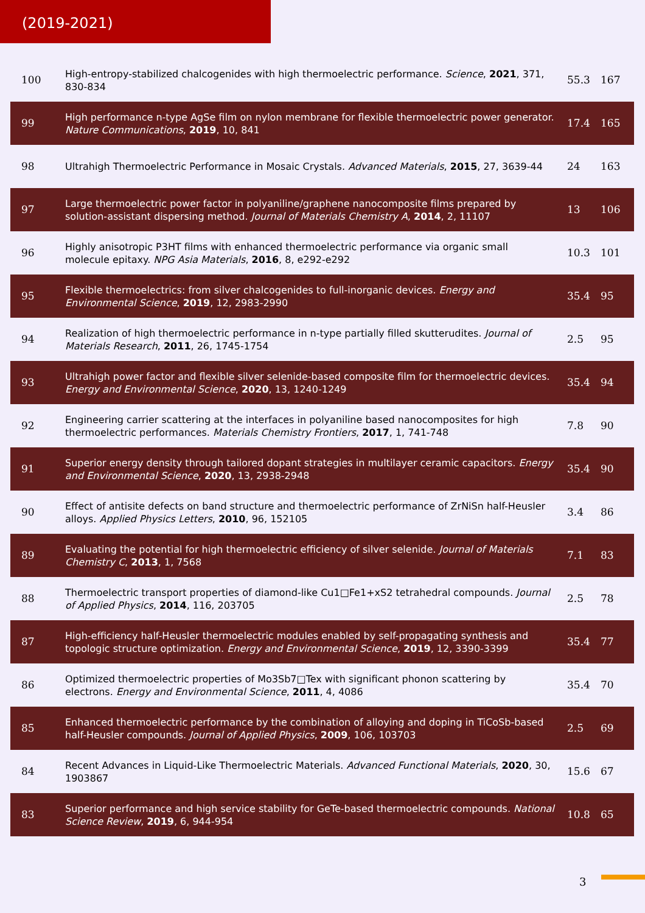(2019-2021)
| 100 | High-entropy-stabilized chalcogenides with high thermoelectric performance. Science , 2021 , 371, 830-834 | 55.3 | 167 |
| 99 | High performance n-type AgSe film on nylon membrane for flexible thermoelectric power generator. Nature Communications , 2019 , 10, 841 | 17.4 | 165 |
| 98 | Ultrahigh Thermoelectric Performance in Mosaic Crystals. Advanced Materials , 2015 , 27, 3639-44 | 24 | 163 |
| 97 | Large thermoelectric power factor in polyaniline/graphene nanocomposite films prepared by solution-assistant dispersing method. Journal of Materials Chemistry A , 2014 , 2, 11107 | 13 | 106 |
| 96 | Highly anisotropic P3HT films with enhanced thermoelectric performance via organic small molecule epitaxy. NPG Asia Materials , 2016 , 8, e292-e292 | 10.3 | 101 |
| 95 | Flexible thermoelectrics: from silver chalcogenides to full-inorganic devices. Energy and Environmental Science , 2019 , 12, 2983-2990 | 35.4 | 95 |
| 94 | Realization of high thermoelectric performance in n-type partially filled skutterudites. Journal of Materials Research , 2011 , 26, 1745-1754 | 2.5 | 95 |
| 93 | Ultrahigh power factor and flexible silver selenide-based composite film for thermoelectric devices. Energy and Environmental Science , 2020 , 13, 1240-1249 | 35.4 | 94 |
| 92 | Engineering carrier scattering at the interfaces in polyaniline based nanocomposites for high thermoelectric performances. Materials Chemistry Frontiers , 2017 , 1, 741-748 | 7.8 | 90 |
| 91 | Superior energy density through tailored dopant strategies in multilayer ceramic capacitors. Energy and Environmental Science , 2020 , 13, 2938-2948 | 35.4 | 90 |
| 90 | Effect of antisite defects on band structure and thermoelectric performance of ZrNiSn half-Heusler alloys. Applied Physics Letters , 2010 , 96, 152105 | 3.4 | 86 |
| 89 | Evaluating the potential for high thermoelectric efficiency of silver selenide. Journal of Materials Chemistry C , 2013 , 1, 7568 | 7.1 | 83 |
| 88 | Thermoelectric transport properties of diamond-like Cu1 □ Fe1+xS2 tetrahedral compounds. Journal of Applied Physics , 2014 , 116, 203705 | 2.5 | 78 |
| 87 | High-efficiency half-Heusler thermoelectric modules enabled by self-propagating synthesis and topologic structure optimization. Energy and Environmental Science , 2019 , 12, 3390-3399 | 35.4 | 77 |
| 86 | Optimized thermoelectric properties of Mo3Sb7 □ Tex with significant phonon scattering by electrons. Energy and Environmental Science , 2011 , 4, 4086 | 35.4 | 70 |
| 85 | Enhanced thermoelectric performance by the combination of alloying and doping in TiCoSb-based half-Heusler compounds. Journal of Applied Physics , 2009 , 106, 103703 | 2.5 | 69 |
| 84 | Recent Advances in Liquid-Like Thermoelectric Materials. Advanced Functional Materials , 2020 , 30, 1903867 | 15.6 | 67 |
| 83 | Superior performance and high service stability for GeTe-based thermoelectric compounds. National Science Review , 2019 , 6, 944-954 | 10.8 | 65 |
3